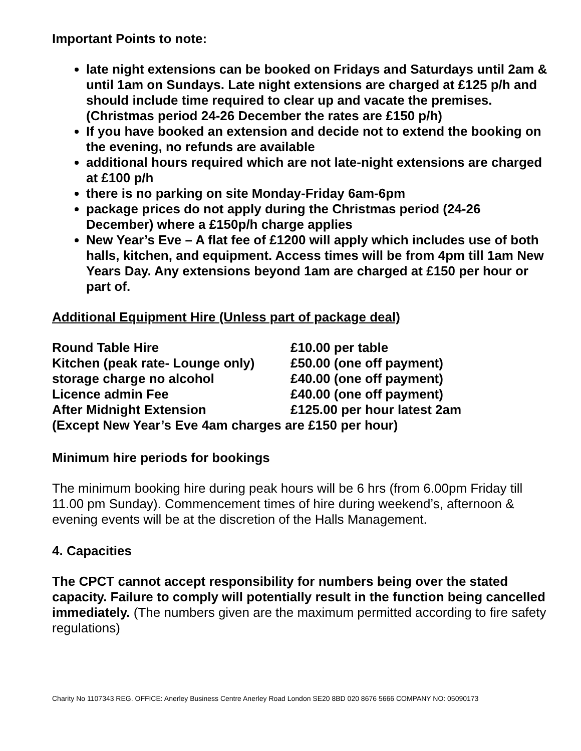Important Points to note:
late night extensions can be booked on Fridays and Saturdays until 2am & until 1am on Sundays. Late night extensions are charged at £125 p/h and should include time required to clear up and vacate the premises. (Christmas period 24-26 December the rates are £150 p/h)
If you have booked an extension and decide not to extend the booking on the evening, no refunds are available
additional hours required which are not late-night extensions are charged at £100 p/h
there is no parking on site Monday-Friday 6am-6pm
package prices do not apply during the Christmas period (24-26 December) where a £150p/h charge applies
New Year’s Eve – A flat fee of £1200 will apply which includes use of both halls, kitchen, and equipment. Access times will be from 4pm till 1am New Years Day. Any extensions beyond 1am are charged at £150 per hour or part of.
Additional Equipment Hire (Unless part of package deal)
| Round Table Hire | £10.00 per table |
| Kitchen (peak rate- Lounge only) | £50.00 (one off payment) |
| storage charge no alcohol | £40.00 (one off payment) |
| Licence admin Fee | £40.00 (one off payment) |
| After Midnight Extension | £125.00 per hour latest 2am |
| (Except New Year’s Eve 4am charges are £150 per hour) | |
Minimum hire periods for bookings
The minimum booking hire during peak hours will be 6 hrs (from 6.00pm Friday till 11.00 pm Sunday). Commencement times of hire during weekend’s, afternoon & evening events will be at the discretion of the Halls Management.
4. Capacities
The CPCT cannot accept responsibility for numbers being over the stated capacity. Failure to comply will potentially result in the function being cancelled immediately. (The numbers given are the maximum permitted according to fire safety regulations)
Charity No 1107343 REG. OFFICE: Anerley Business Centre Anerley Road London SE20 8BD 020 8676 5666 COMPANY NO: 05090173